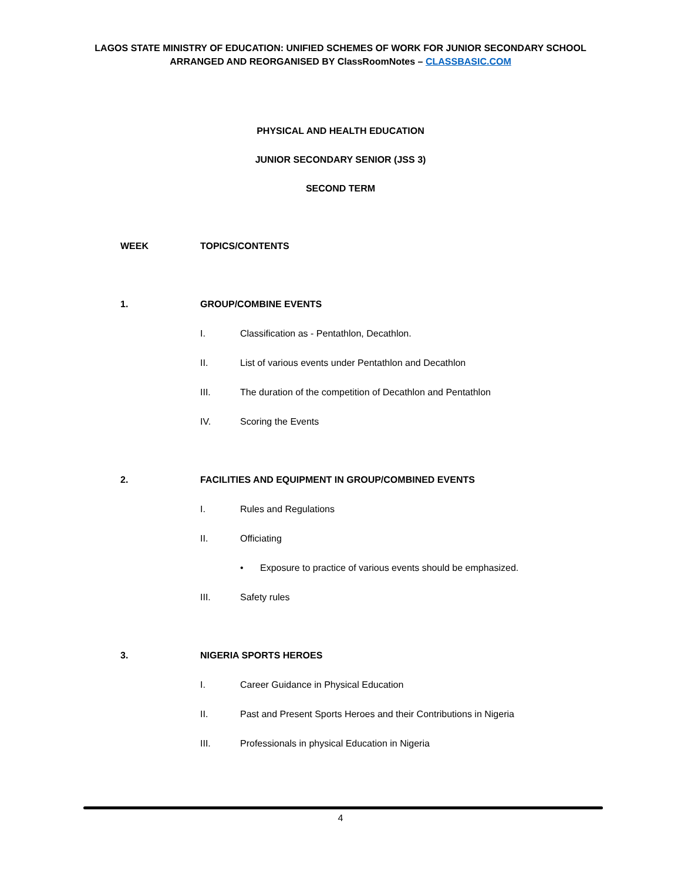LAGOS STATE MINISTRY OF EDUCATION: UNIFIED SCHEMES OF WORK FOR JUNIOR SECONDARY SCHOOL
ARRANGED AND REORGANISED BY ClassRoomNotes – CLASSBASIC.COM
PHYSICAL AND HEALTH EDUCATION
JUNIOR SECONDARY SENIOR (JSS 3)
SECOND TERM
WEEK TOPICS/CONTENTS
1. GROUP/COMBINE EVENTS
I. Classification as - Pentathlon, Decathlon.
II. List of various events under Pentathlon and Decathlon
III. The duration of the competition of Decathlon and Pentathlon
IV. Scoring the Events
2. FACILITIES AND EQUIPMENT IN GROUP/COMBINED EVENTS
I. Rules and Regulations
II. Officiating
• Exposure to practice of various events should be emphasized.
III. Safety rules
3. NIGERIA SPORTS HEROES
I. Career Guidance in Physical Education
II. Past and Present Sports Heroes and their Contributions in Nigeria
III. Professionals in physical Education in Nigeria
4